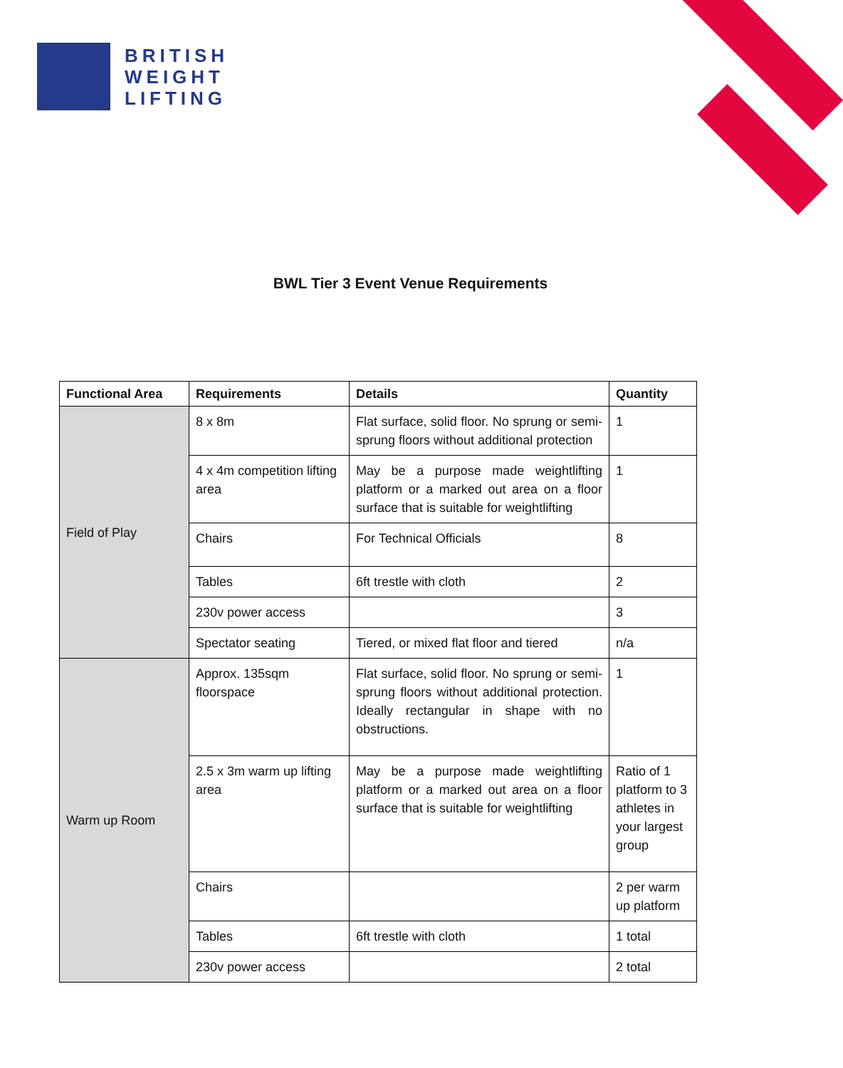BRITISH
WEIGHT
LIFTING
BWL Tier 3 Event Venue Requirements
| Functional Area | Requirements | Details | Quantity |
| --- | --- | --- | --- |
| Field of Play | 8 x 8m | Flat surface, solid floor. No sprung or semi-sprung floors without additional protection | 1 |
| | 4 x 4m competition lifting area | May be a purpose made weightlifting platform or a marked out area on a floor surface that is suitable for weightlifting | 1 |
| | Chairs | For Technical Officials | 8 |
| | Tables | 6ft trestle with cloth | 2 |
| | 230v power access | | 3 |
| | Spectator seating | Tiered, or mixed flat floor and tiered | n/a |
| Warm up Room | Approx. 135sqm floorspace | Flat surface, solid floor. No sprung or semi-sprung floors without additional protection. Ideally rectangular in shape with no obstructions. | 1 |
| | 2.5 x 3m warm up lifting area | May be a purpose made weightlifting platform or a marked out area on a floor surface that is suitable for weightlifting | Ratio of 1 platform to 3 athletes in your largest group |
| | Chairs | | 2 per warm up platform |
| | Tables | 6ft trestle with cloth | 1 total |
| | 230v power access | | 2 total |